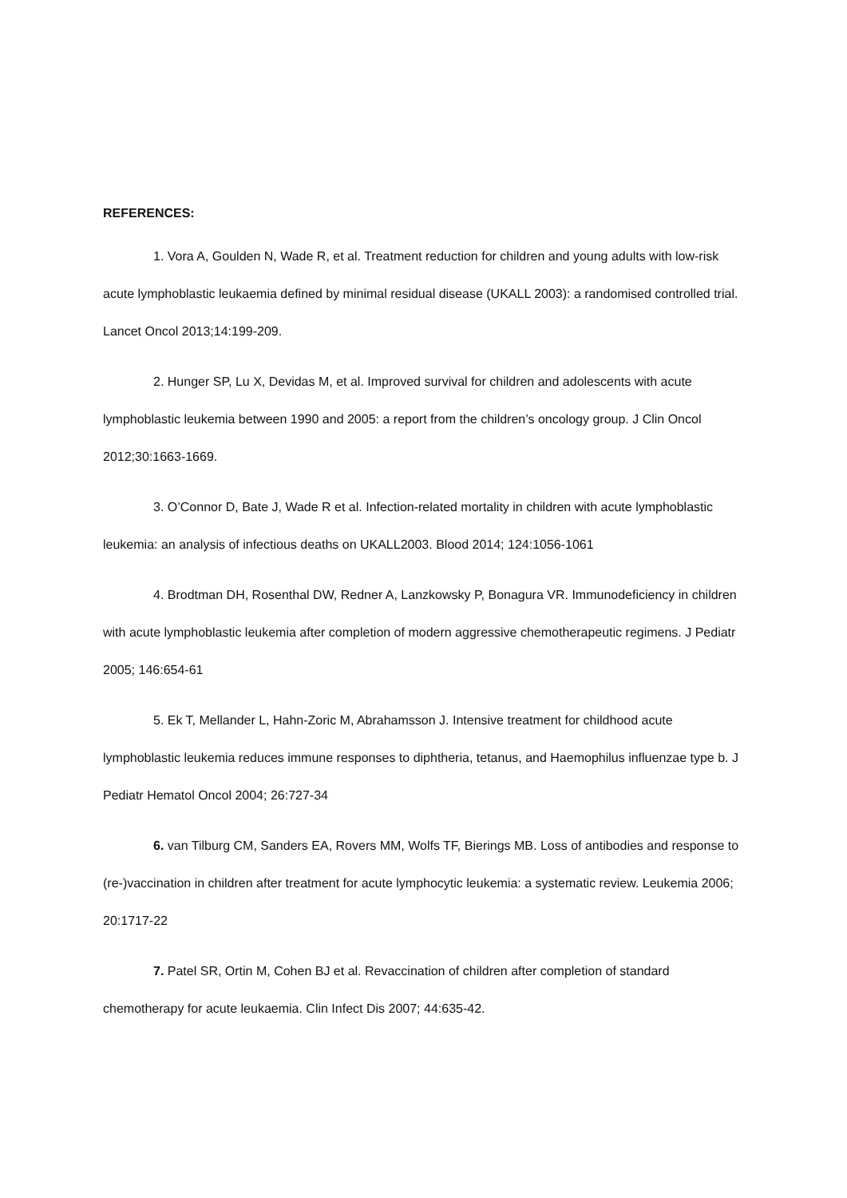REFERENCES:
1. Vora A, Goulden N, Wade R, et al. Treatment reduction for children and young adults with low-risk acute lymphoblastic leukaemia defined by minimal residual disease (UKALL 2003): a randomised controlled trial. Lancet Oncol 2013;14:199-209.
2. Hunger SP, Lu X, Devidas M, et al. Improved survival for children and adolescents with acute lymphoblastic leukemia between 1990 and 2005: a report from the children’s oncology group. J Clin Oncol 2012;30:1663-1669.
3. O’Connor D, Bate J, Wade R et al. Infection-related mortality in children with acute lymphoblastic leukemia: an analysis of infectious deaths on UKALL2003. Blood 2014; 124:1056-1061
4. Brodtman DH, Rosenthal DW, Redner A, Lanzkowsky P, Bonagura VR. Immunodeficiency in children with acute lymphoblastic leukemia after completion of modern aggressive chemotherapeutic regimens. J Pediatr 2005; 146:654-61
5. Ek T, Mellander L, Hahn-Zoric M, Abrahamsson J. Intensive treatment for childhood acute lymphoblastic leukemia reduces immune responses to diphtheria, tetanus, and Haemophilus influenzae type b. J Pediatr Hematol Oncol 2004; 26:727-34
6. van Tilburg CM, Sanders EA, Rovers MM, Wolfs TF, Bierings MB. Loss of antibodies and response to (re-)vaccination in children after treatment for acute lymphocytic leukemia: a systematic review. Leukemia 2006; 20:1717-22
7. Patel SR, Ortin M, Cohen BJ et al. Revaccination of children after completion of standard chemotherapy for acute leukaemia. Clin Infect Dis 2007; 44:635-42.